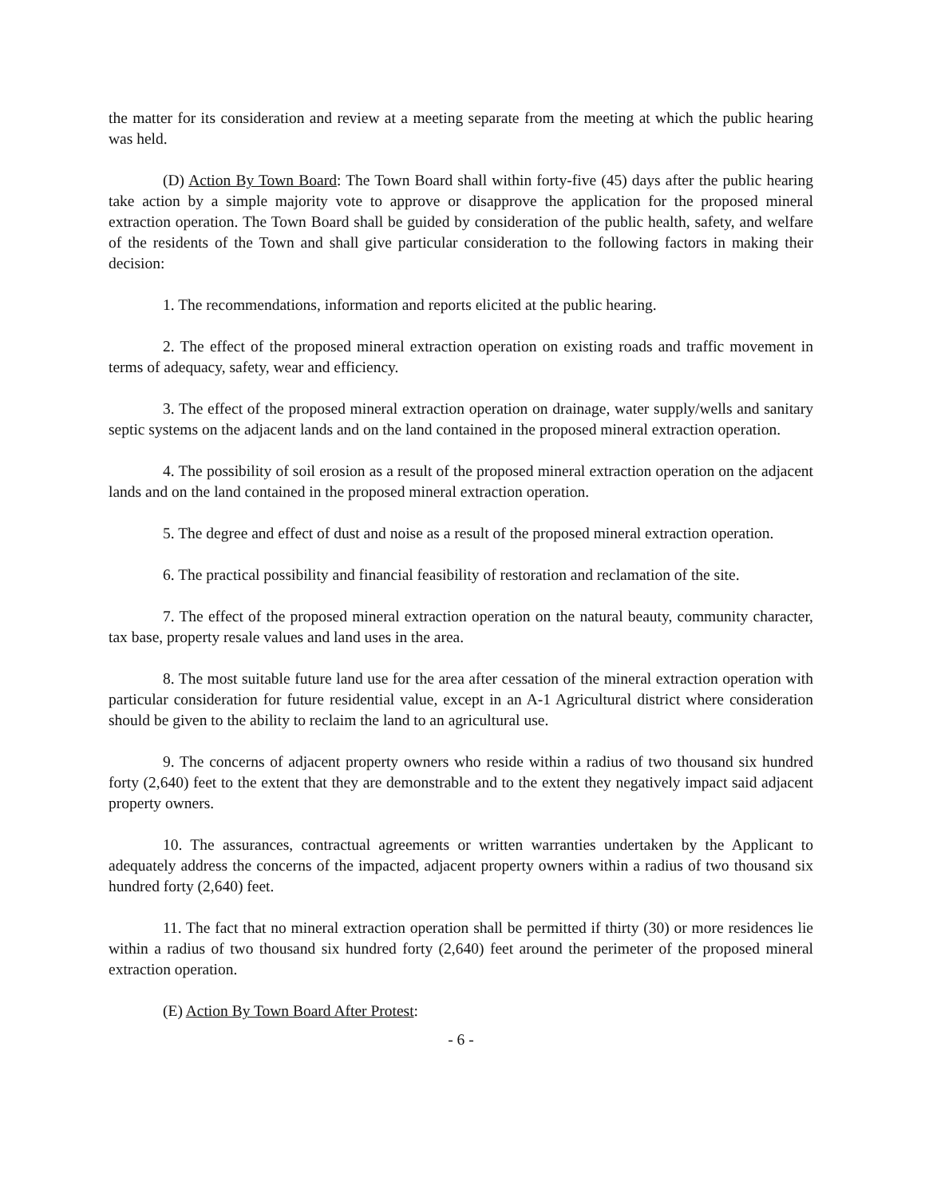the matter for its consideration and review at a meeting separate from the meeting at which the public hearing was held.
(D) Action By Town Board: The Town Board shall within forty-five (45) days after the public hearing take action by a simple majority vote to approve or disapprove the application for the proposed mineral extraction operation. The Town Board shall be guided by consideration of the public health, safety, and welfare of the residents of the Town and shall give particular consideration to the following factors in making their decision:
1. The recommendations, information and reports elicited at the public hearing.
2. The effect of the proposed mineral extraction operation on existing roads and traffic movement in terms of adequacy, safety, wear and efficiency.
3. The effect of the proposed mineral extraction operation on drainage, water supply/wells and sanitary septic systems on the adjacent lands and on the land contained in the proposed mineral extraction operation.
4. The possibility of soil erosion as a result of the proposed mineral extraction operation on the adjacent lands and on the land contained in the proposed mineral extraction operation.
5. The degree and effect of dust and noise as a result of the proposed mineral extraction operation.
6. The practical possibility and financial feasibility of restoration and reclamation of the site.
7. The effect of the proposed mineral extraction operation on the natural beauty, community character, tax base, property resale values and land uses in the area.
8. The most suitable future land use for the area after cessation of the mineral extraction operation with particular consideration for future residential value, except in an A-1 Agricultural district where consideration should be given to the ability to reclaim the land to an agricultural use.
9. The concerns of adjacent property owners who reside within a radius of two thousand six hundred forty (2,640) feet to the extent that they are demonstrable and to the extent they negatively impact said adjacent property owners.
10. The assurances, contractual agreements or written warranties undertaken by the Applicant to adequately address the concerns of the impacted, adjacent property owners within a radius of two thousand six hundred forty (2,640) feet.
11. The fact that no mineral extraction operation shall be permitted if thirty (30) or more residences lie within a radius of two thousand six hundred forty (2,640) feet around the perimeter of the proposed mineral extraction operation.
(E) Action By Town Board After Protest:
- 6 -